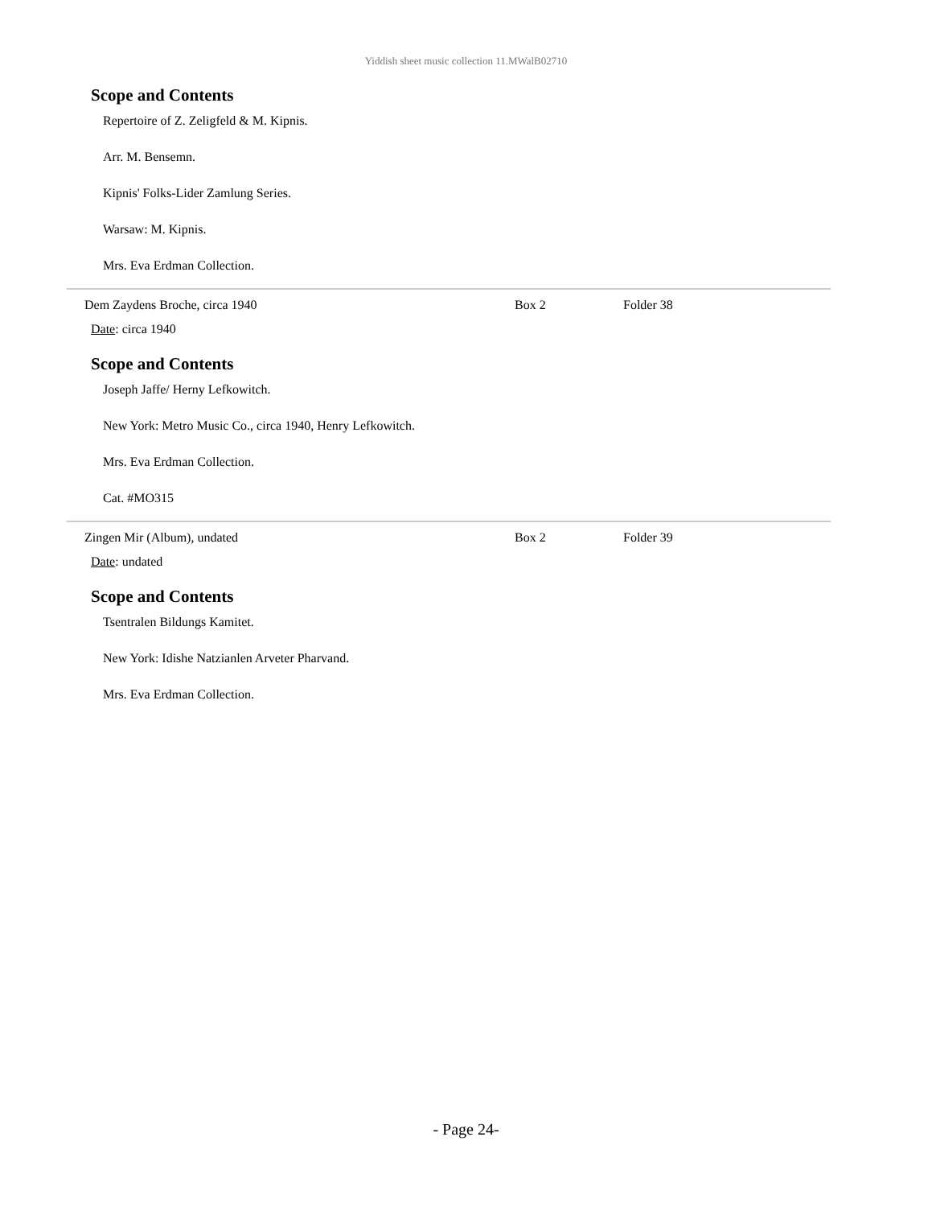Yiddish sheet music collection 11.MWalB02710
Scope and Contents
Repertoire of Z. Zeligfeld & M. Kipnis.
Arr. M. Bensemn.
Kipnis' Folks-Lider Zamlung Series.
Warsaw: M. Kipnis.
Mrs. Eva Erdman Collection.
Dem Zaydens Broche, circa 1940 Box 2 Folder 38
Date: circa 1940
Scope and Contents
Joseph Jaffe/ Herny Lefkowitch.
New York: Metro Music Co., circa 1940, Henry Lefkowitch.
Mrs. Eva Erdman Collection.
Cat. #MO315
Zingen Mir (Album), undated Box 2 Folder 39
Date: undated
Scope and Contents
Tsentralen Bildungs Kamitet.
New York: Idishe Natzianlen Arveter Pharvand.
Mrs. Eva Erdman Collection.
- Page 24-